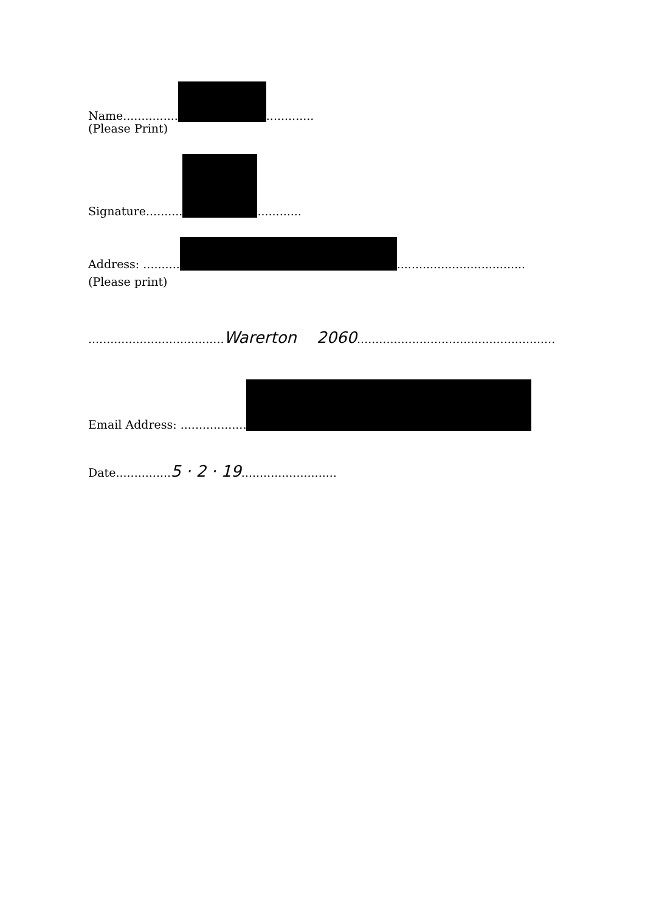Name............... .............
(Please Print)
Signature.......... ............
Address: .......... ...................................
(Please print)
.....................................Warerton 2060......................................................
Email Address: ..................
Date...............5 · 2 · 19..........................